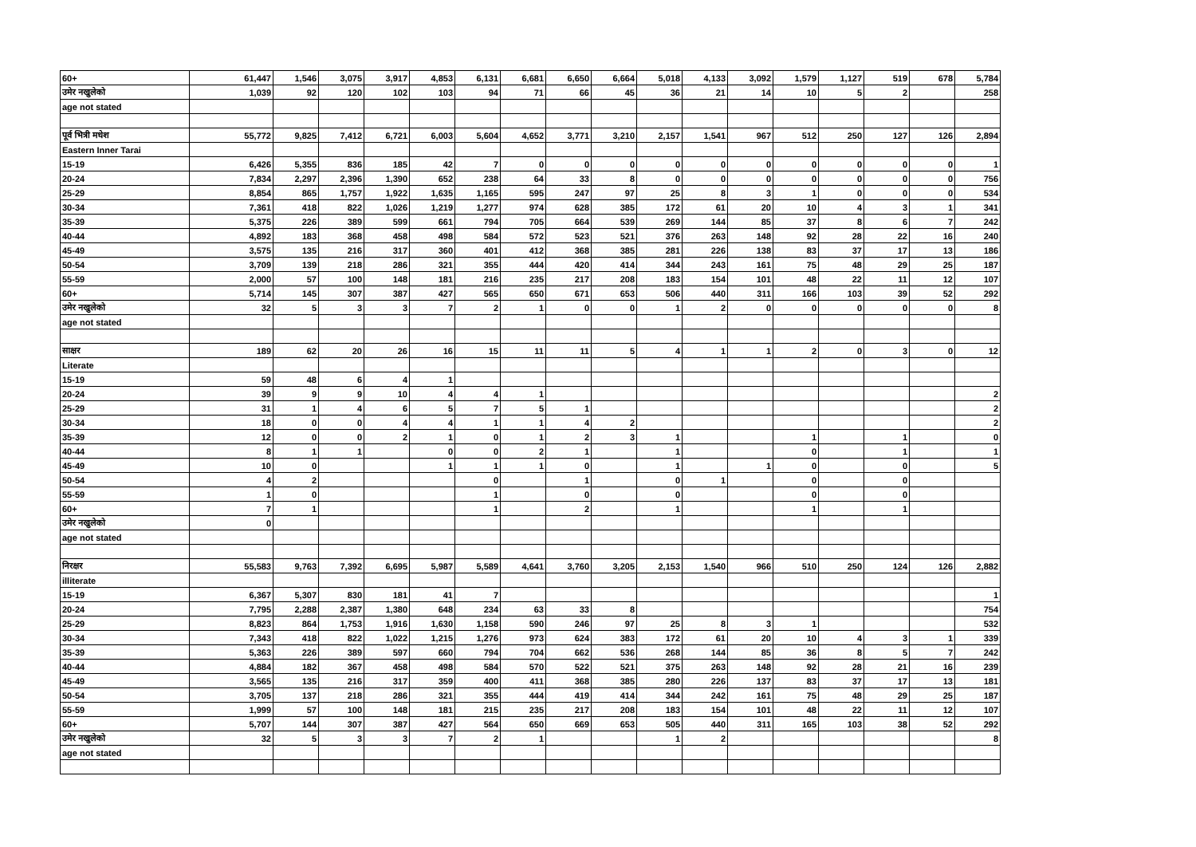| 60+ | 61,447 | 1,546 | 3,075 | 3,917 | 4,853 | 6,131 | 6,681 | 6,650 | 6,664 | 5,018 | 4,133 | 3,092 | 1,579 | 1,127 | 519 | 678 | 5,784 |
| उमेर नखुलेको | 1,039 | 92 | 120 | 102 | 103 | 94 | 71 | 66 | 45 | 36 | 21 | 14 | 10 | 5 | 2 | | 258 |
| age not stated | | | | | | | | | | | | | | | | | |
| पूर्व भित्री मधेश | 55,772 | 9,825 | 7,412 | 6,721 | 6,003 | 5,604 | 4,652 | 3,771 | 3,210 | 2,157 | 1,541 | 967 | 512 | 250 | 127 | 126 | 2,894 |
| Eastern Inner Tarai | | | | | | | | | | | | | | | | | |
| 15-19 | 6,426 | 5,355 | 836 | 185 | 42 | 7 | 0 | 0 | 0 | 0 | 0 | 0 | 0 | 0 | 0 | 0 | 1 |
| 20-24 | 7,834 | 2,297 | 2,396 | 1,390 | 652 | 238 | 64 | 33 | 8 | 0 | 0 | 0 | 0 | 0 | 0 | 0 | 756 |
| 25-29 | 8,854 | 865 | 1,757 | 1,922 | 1,635 | 1,165 | 595 | 247 | 97 | 25 | 8 | 3 | 1 | 0 | 0 | 0 | 534 |
| 30-34 | 7,361 | 418 | 822 | 1,026 | 1,219 | 1,277 | 974 | 628 | 385 | 172 | 61 | 20 | 10 | 4 | 3 | 1 | 341 |
| 35-39 | 5,375 | 226 | 389 | 599 | 661 | 794 | 705 | 664 | 539 | 269 | 144 | 85 | 37 | 8 | 6 | 7 | 242 |
| 40-44 | 4,892 | 183 | 368 | 458 | 498 | 584 | 572 | 523 | 521 | 376 | 263 | 148 | 92 | 28 | 22 | 16 | 240 |
| 45-49 | 3,575 | 135 | 216 | 317 | 360 | 401 | 412 | 368 | 385 | 281 | 226 | 138 | 83 | 37 | 17 | 13 | 186 |
| 50-54 | 3,709 | 139 | 218 | 286 | 321 | 355 | 444 | 420 | 414 | 344 | 243 | 161 | 75 | 48 | 29 | 25 | 187 |
| 55-59 | 2,000 | 57 | 100 | 148 | 181 | 216 | 235 | 217 | 208 | 183 | 154 | 101 | 48 | 22 | 11 | 12 | 107 |
| 60+ | 5,714 | 145 | 307 | 387 | 427 | 565 | 650 | 671 | 653 | 506 | 440 | 311 | 166 | 103 | 39 | 52 | 292 |
| उमेर नखुलेको | 32 | 5 | 3 | 3 | 7 | 2 | 1 | 0 | 0 | 1 | 2 | 0 | 0 | 0 | 0 | 0 | 8 |
| age not stated | | | | | | | | | | | | | | | | | |
| साक्षर | 189 | 62 | 20 | 26 | 16 | 15 | 11 | 11 | 5 | 4 | 1 | 1 | 2 | 0 | 3 | 0 | 12 |
| Literate | | | | | | | | | | | | | | | | | |
| 15-19 | 59 | 48 | 6 | 4 | 1 | | | | | | | | | | | | |
| 20-24 | 39 | 9 | 9 | 10 | 4 | 4 | 1 | | | | | | | | | | 2 |
| 25-29 | 31 | 1 | 4 | 6 | 5 | 7 | 5 | 1 | | | | | | | | | 2 |
| 30-34 | 18 | 0 | 0 | 4 | 4 | 1 | 1 | 4 | 2 | | | | | | | | 2 |
| 35-39 | 12 | 0 | 0 | 2 | 1 | 0 | 1 | 2 | 3 | 1 | | | 1 | | 1 | | 0 |
| 40-44 | 8 | 1 | 1 | | 0 | 0 | 2 | 1 | | 1 | | | 0 | | 1 | | 1 |
| 45-49 | 10 | 0 | | | 1 | 1 | 1 | 0 | | 1 | | 1 | 0 | | 0 | | 5 |
| 50-54 | 4 | 2 | | | | 0 | | 1 | | 0 | 1 | | 0 | | 0 | | |
| 55-59 | 1 | 0 | | | | 1 | | 0 | | 0 | | | 0 | | 0 | | |
| 60+ | 7 | 1 | | | | 1 | | 2 | | 1 | | | 1 | | 1 | | |
| उमेर नखुलेको | 0 | | | | | | | | | | | | | | | | |
| age not stated | | | | | | | | | | | | | | | | | |
| निरक्षर | 55,583 | 9,763 | 7,392 | 6,695 | 5,987 | 5,589 | 4,641 | 3,760 | 3,205 | 2,153 | 1,540 | 966 | 510 | 250 | 124 | 126 | 2,882 |
| illiterate | | | | | | | | | | | | | | | | | |
| 15-19 | 6,367 | 5,307 | 830 | 181 | 41 | 7 | | | | | | | | | | | 1 |
| 20-24 | 7,795 | 2,288 | 2,387 | 1,380 | 648 | 234 | 63 | 33 | 8 | | | | | | | | 754 |
| 25-29 | 8,823 | 864 | 1,753 | 1,916 | 1,630 | 1,158 | 590 | 246 | 97 | 25 | 8 | 3 | 1 | | | | 532 |
| 30-34 | 7,343 | 418 | 822 | 1,022 | 1,215 | 1,276 | 973 | 624 | 383 | 172 | 61 | 20 | 10 | 4 | 3 | 1 | 339 |
| 35-39 | 5,363 | 226 | 389 | 597 | 660 | 794 | 704 | 662 | 536 | 268 | 144 | 85 | 36 | 8 | 5 | 7 | 242 |
| 40-44 | 4,884 | 182 | 367 | 458 | 498 | 584 | 570 | 522 | 521 | 375 | 263 | 148 | 92 | 28 | 21 | 16 | 239 |
| 45-49 | 3,565 | 135 | 216 | 317 | 359 | 400 | 411 | 368 | 385 | 280 | 226 | 137 | 83 | 37 | 17 | 13 | 181 |
| 50-54 | 3,705 | 137 | 218 | 286 | 321 | 355 | 444 | 419 | 414 | 344 | 242 | 161 | 75 | 48 | 29 | 25 | 187 |
| 55-59 | 1,999 | 57 | 100 | 148 | 181 | 215 | 235 | 217 | 208 | 183 | 154 | 101 | 48 | 22 | 11 | 12 | 107 |
| 60+ | 5,707 | 144 | 307 | 387 | 427 | 564 | 650 | 669 | 653 | 505 | 440 | 311 | 165 | 103 | 38 | 52 | 292 |
| उमेर नखुलेको | 32 | 5 | 3 | 3 | 7 | 2 | 1 | | | 1 | 2 | | | | | | 8 |
| age not stated | | | | | | | | | | | | | | | | | |